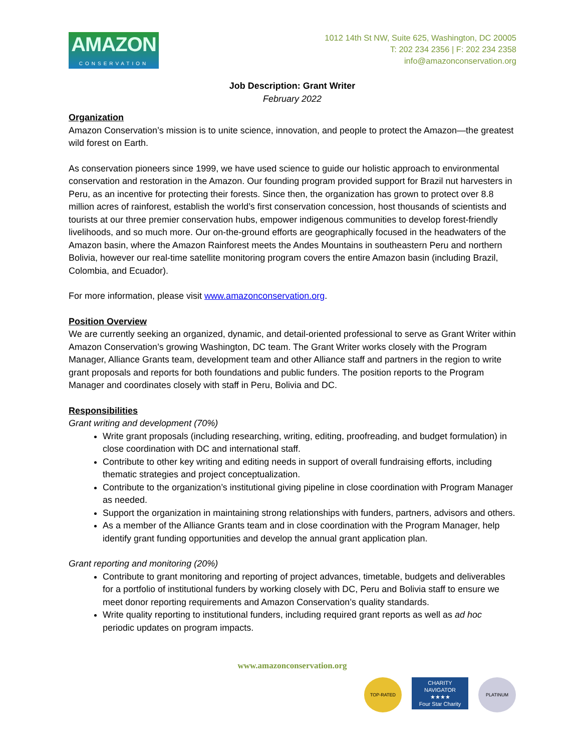AMAZON
CONSERVATION
1012 14th St NW, Suite 625, Washington, DC 20005
T: 202 234 2356 | F: 202 234 2358
info@amazonconservation.org
Job Description: Grant Writer
February 2022
Organization
Amazon Conservation’s mission is to unite science, innovation, and people to protect the Amazon—the greatest wild forest on Earth.
As conservation pioneers since 1999, we have used science to guide our holistic approach to environmental conservation and restoration in the Amazon. Our founding program provided support for Brazil nut harvesters in Peru, as an incentive for protecting their forests. Since then, the organization has grown to protect over 8.8 million acres of rainforest, establish the world’s first conservation concession, host thousands of scientists and tourists at our three premier conservation hubs, empower indigenous communities to develop forest-friendly livelihoods, and so much more. Our on-the-ground efforts are geographically focused in the headwaters of the Amazon basin, where the Amazon Rainforest meets the Andes Mountains in southeastern Peru and northern Bolivia, however our real-time satellite monitoring program covers the entire Amazon basin (including Brazil, Colombia, and Ecuador).
For more information, please visit www.amazonconservation.org.
Position Overview
We are currently seeking an organized, dynamic, and detail-oriented professional to serve as Grant Writer within Amazon Conservation’s growing Washington, DC team. The Grant Writer works closely with the Program Manager, Alliance Grants team, development team and other Alliance staff and partners in the region to write grant proposals and reports for both foundations and public funders. The position reports to the Program Manager and coordinates closely with staff in Peru, Bolivia and DC.
Responsibilities
Grant writing and development (70%)
Write grant proposals (including researching, writing, editing, proofreading, and budget formulation) in close coordination with DC and international staff.
Contribute to other key writing and editing needs in support of overall fundraising efforts, including thematic strategies and project conceptualization.
Contribute to the organization’s institutional giving pipeline in close coordination with Program Manager as needed.
Support the organization in maintaining strong relationships with funders, partners, advisors and others.
As a member of the Alliance Grants team and in close coordination with the Program Manager, help identify grant funding opportunities and develop the annual grant application plan.
Grant reporting and monitoring (20%)
Contribute to grant monitoring and reporting of project advances, timetable, budgets and deliverables for a portfolio of institutional funders by working closely with DC, Peru and Bolivia staff to ensure we meet donor reporting requirements and Amazon Conservation’s quality standards.
Write quality reporting to institutional funders, including required grant reports as well as ad hoc periodic updates on program impacts.
www.amazonconservation.org
TOP-RATED
CHARITY
NAVIGATOR
★★★★
Four Star Charity
PLATINUM